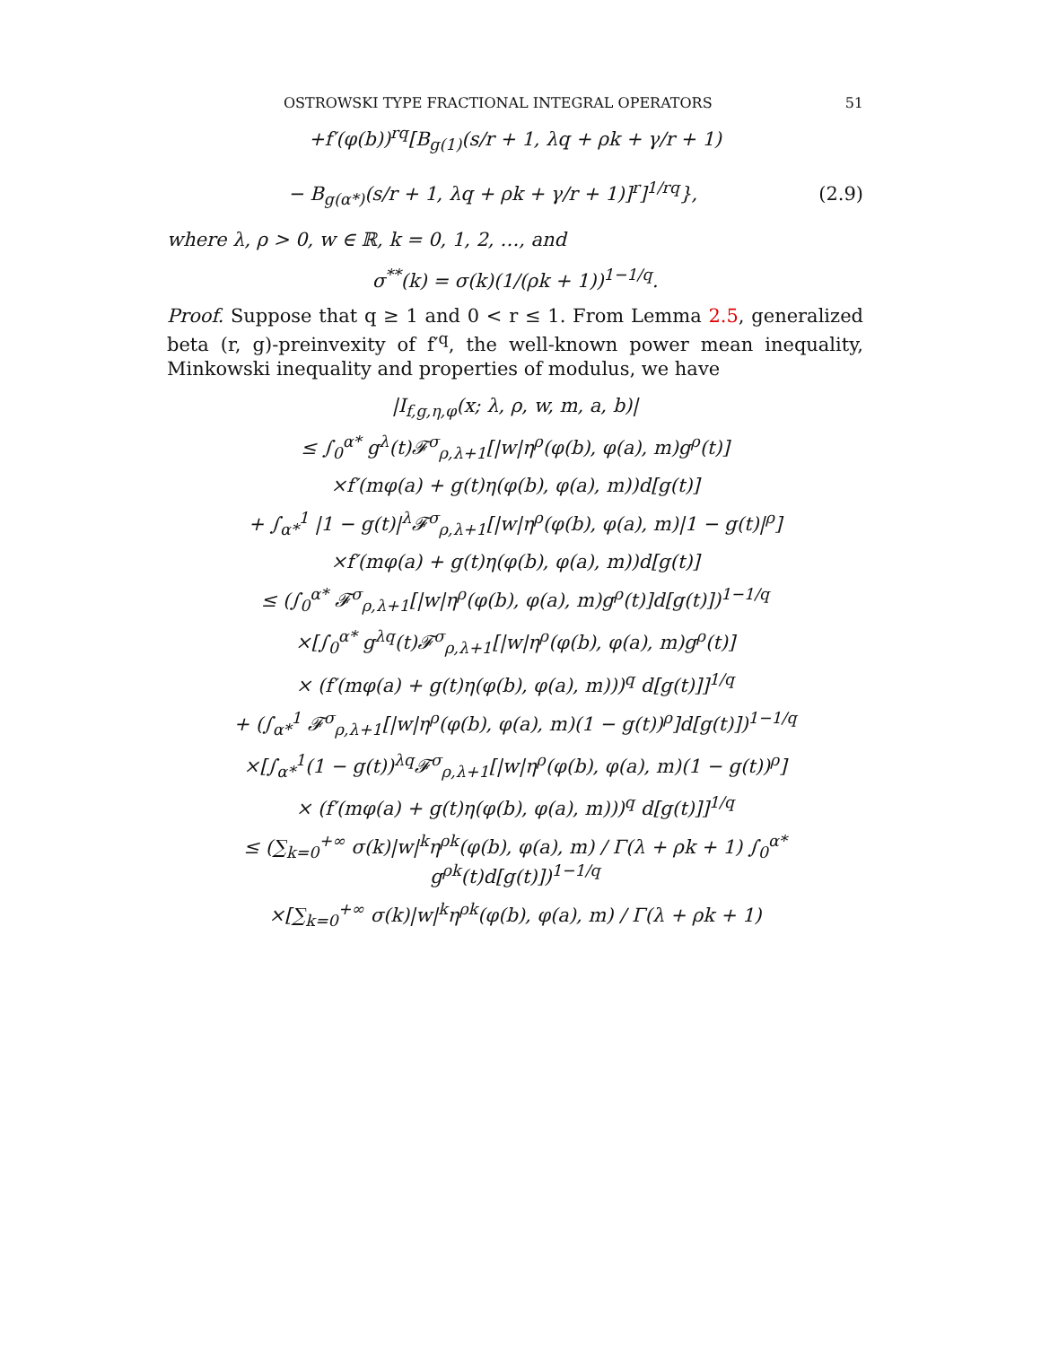OSTROWSKI TYPE FRACTIONAL INTEGRAL OPERATORS 51
+f′(φ(b))<sup>rq</sup>[B<sub>g(1)</sub>(s/r + 1, λq + ρk + γ/r + 1)
− B<sub>g(α*)</sub>(s/r + 1, λq + ρk + γ/r + 1)]<sup>r</sup>]<sup>1/rq</sup>}, (2.9)
where λ, ρ > 0, w ∈ ℝ, k = 0, 1, 2, …, and
σ<sup>**</sup>(k) = σ(k)(1/(ρk + 1))<sup>1−1/q</sup>.
Proof. Suppose that q ≥ 1 and 0 < r ≤ 1. From Lemma 2.5, generalized beta (r, g)-preinvexity of f′<sup>q</sup>, the well-known power mean inequality, Minkowski inequality and properties of modulus, we have
|I<sub>f,g,η,φ</sub>(x; λ, ρ, w, m, a, b)|
≤ ∫<sub>0</sub><sup>α*</sup> g<sup>λ</sup>(t)𝓕<sup>σ</sup><sub>ρ,λ+1</sub>[|w|η<sup>ρ</sup>(φ(b), φ(a), m)g<sup>ρ</sup>(t)]
×f′(mφ(a) + g(t)η(φ(b), φ(a), m))d[g(t)]
+ ∫<sub>α*</sub><sup>1</sup> |1 − g(t)|<sup>λ</sup>𝓕<sup>σ</sup><sub>ρ,λ+1</sub>[|w|η<sup>ρ</sup>(φ(b), φ(a), m)|1 − g(t)|<sup>ρ</sup>]
×f′(mφ(a) + g(t)η(φ(b), φ(a), m))d[g(t)]
≤ (∫<sub>0</sub><sup>α*</sup> 𝓕<sup>σ</sup><sub>ρ,λ+1</sub>[|w|η<sup>ρ</sup>(φ(b), φ(a), m)g<sup>ρ</sup>(t)]d[g(t)])<sup>1−1/q</sup>
×[∫<sub>0</sub><sup>α*</sup> g<sup>λq</sup>(t)𝓕<sup>σ</sup><sub>ρ,λ+1</sub>[|w|η<sup>ρ</sup>(φ(b), φ(a), m)g<sup>ρ</sup>(t)]
× (f′(mφ(a) + g(t)η(φ(b), φ(a), m)))<sup>q</sup> d[g(t)]]<sup>1/q</sup>
+ (∫<sub>α*</sub><sup>1</sup> 𝓕<sup>σ</sup><sub>ρ,λ+1</sub>[|w|η<sup>ρ</sup>(φ(b), φ(a), m)(1 − g(t))<sup>ρ</sup>]d[g(t)])<sup>1−1/q</sup>
×[∫<sub>α*</sub><sup>1</sup>(1 − g(t))<sup>λq</sup>𝓕<sup>σ</sup><sub>ρ,λ+1</sub>[|w|η<sup>ρ</sup>(φ(b), φ(a), m)(1 − g(t))<sup>ρ</sup>]
× (f′(mφ(a) + g(t)η(φ(b), φ(a), m)))<sup>q</sup> d[g(t)]]<sup>1/q</sup>
≤ (∑<sub>k=0</sub><sup>+∞</sup> σ(k)|w|<sup>k</sup>η<sup>ρk</sup>(φ(b), φ(a), m) / Γ(λ + ρk + 1) ∫<sub>0</sub><sup>α*</sup> g<sup>ρk</sup>(t)d[g(t)])<sup>1−1/q</sup>
×[∑<sub>k=0</sub><sup>+∞</sup> σ(k)|w|<sup>k</sup>η<sup>ρk</sup>(φ(b), φ(a), m) / Γ(λ + ρk + 1)